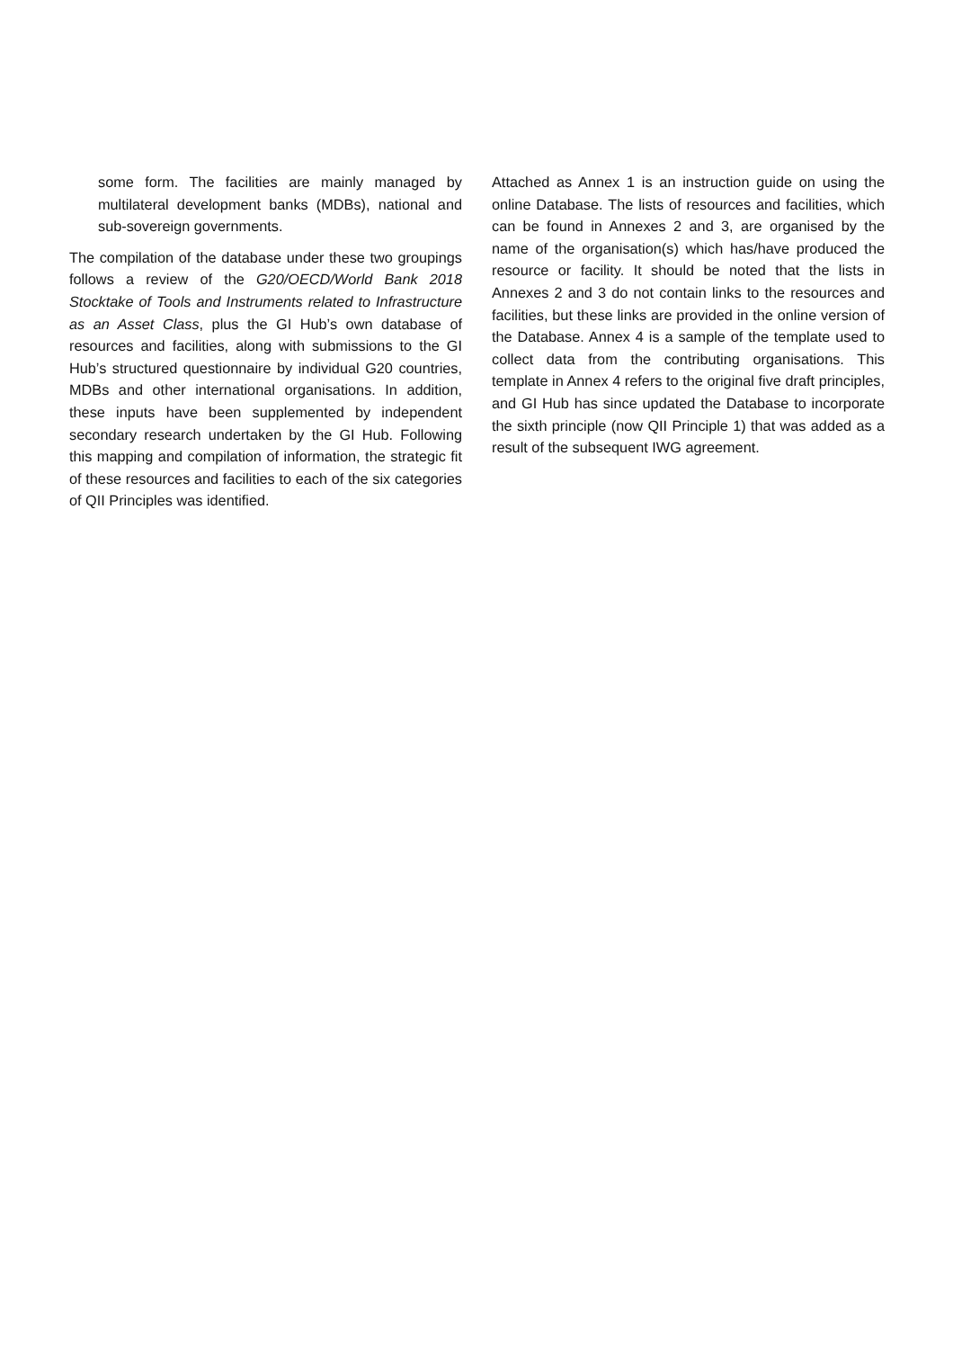some form. The facilities are mainly managed by multilateral development banks (MDBs), national and sub-sovereign governments.
The compilation of the database under these two groupings follows a review of the G20/OECD/World Bank 2018 Stocktake of Tools and Instruments related to Infrastructure as an Asset Class, plus the GI Hub’s own database of resources and facilities, along with submissions to the GI Hub’s structured questionnaire by individual G20 countries, MDBs and other international organisations. In addition, these inputs have been supplemented by independent secondary research undertaken by the GI Hub. Following this mapping and compilation of information, the strategic fit of these resources and facilities to each of the six categories of QII Principles was identified.
Attached as Annex 1 is an instruction guide on using the online Database. The lists of resources and facilities, which can be found in Annexes 2 and 3, are organised by the name of the organisation(s) which has/have produced the resource or facility. It should be noted that the lists in Annexes 2 and 3 do not contain links to the resources and facilities, but these links are provided in the online version of the Database. Annex 4 is a sample of the template used to collect data from the contributing organisations. This template in Annex 4 refers to the original five draft principles, and GI Hub has since updated the Database to incorporate the sixth principle (now QII Principle 1) that was added as a result of the subsequent IWG agreement.